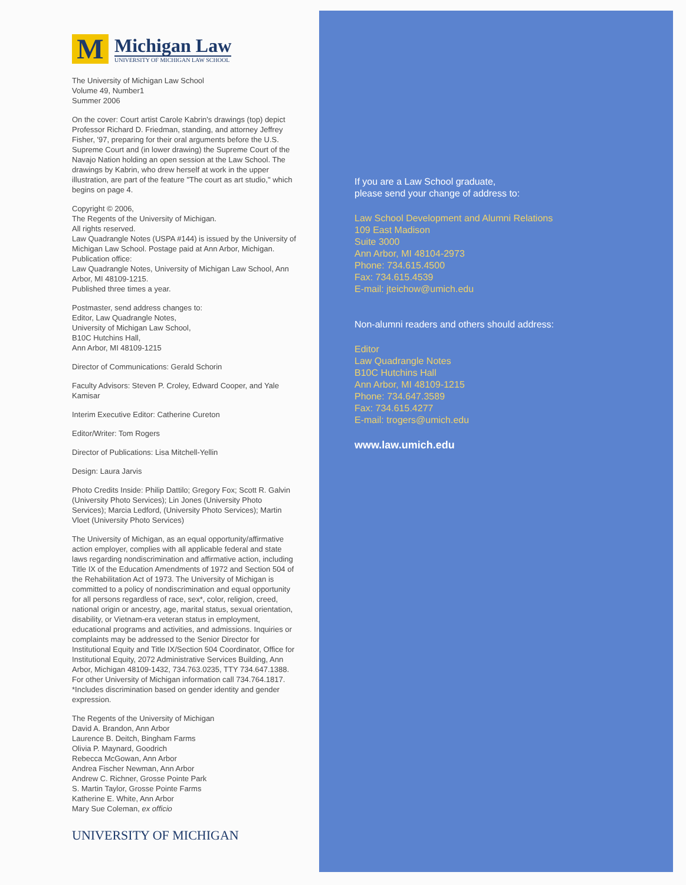M
Michigan Law
UNIVERSITY OF MICHIGAN LAW SCHOOL
The University of Michigan Law School
Volume 49, Number1
Summer 2006
On the cover: Court artist Carole Kabrin's drawings (top) depict Professor Richard D. Friedman, standing, and attorney Jeffrey Fisher, '97, preparing for their oral arguments before the U.S. Supreme Court and (in lower drawing) the Supreme Court of the Navajo Nation holding an open session at the Law School. The drawings by Kabrin, who drew herself at work in the upper illustration, are part of the feature "The court as art studio," which begins on page 4.
Copyright © 2006,
The Regents of the University of Michigan.
All rights reserved.
Law Quadrangle Notes (USPA #144) is issued by the University of Michigan Law School. Postage paid at Ann Arbor, Michigan. Publication office:
Law Quadrangle Notes, University of Michigan Law School, Ann Arbor, MI 48109-1215.
Published three times a year.
Postmaster, send address changes to:
Editor, Law Quadrangle Notes,
University of Michigan Law School,
B10C Hutchins Hall,
Ann Arbor, MI 48109-1215
Director of Communications: Gerald Schorin
Faculty Advisors: Steven P. Croley, Edward Cooper, and Yale Kamisar
Interim Executive Editor: Catherine Cureton
Editor/Writer: Tom Rogers
Director of Publications: Lisa Mitchell-Yellin
Design: Laura Jarvis
Photo Credits Inside: Philip Dattilo; Gregory Fox; Scott R. Galvin (University Photo Services); Lin Jones (University Photo Services); Marcia Ledford, (University Photo Services); Martin Vloet (University Photo Services)
The University of Michigan, as an equal opportunity/affirmative action employer, complies with all applicable federal and state laws regarding nondiscrimination and affirmative action, including Title IX of the Education Amendments of 1972 and Section 504 of the Rehabilitation Act of 1973. The University of Michigan is committed to a policy of nondiscrimination and equal opportunity for all persons regardless of race, sex*, color, religion, creed, national origin or ancestry, age, marital status, sexual orientation, disability, or Vietnam-era veteran status in employment, educational programs and activities, and admissions. Inquiries or complaints may be addressed to the Senior Director for Institutional Equity and Title IX/Section 504 Coordinator, Office for Institutional Equity, 2072 Administrative Services Building, Ann Arbor, Michigan 48109-1432, 734.763.0235, TTY 734.647.1388. For other University of Michigan information call 734.764.1817.
*Includes discrimination based on gender identity and gender expression.
The Regents of the University of Michigan
David A. Brandon, Ann Arbor
Laurence B. Deitch, Bingham Farms
Olivia P. Maynard, Goodrich
Rebecca McGowan, Ann Arbor
Andrea Fischer Newman, Ann Arbor
Andrew C. Richner, Grosse Pointe Park
S. Martin Taylor, Grosse Pointe Farms
Katherine E. White, Ann Arbor
Mary Sue Coleman, ex officio
UNIVERSITY OF MICHIGAN
If you are a Law School graduate,
please send your change of address to:
Law School Development and Alumni Relations
109 East Madison
Suite 3000
Ann Arbor, MI 48104-2973
Phone: 734.615.4500
Fax: 734.615.4539
E-mail: jteichow@umich.edu
Non-alumni readers and others should address:
Editor
Law Quadrangle Notes
B10C Hutchins Hall
Ann Arbor, MI 48109-1215
Phone: 734.647.3589
Fax: 734.615.4277
E-mail: trogers@umich.edu
www.law.umich.edu